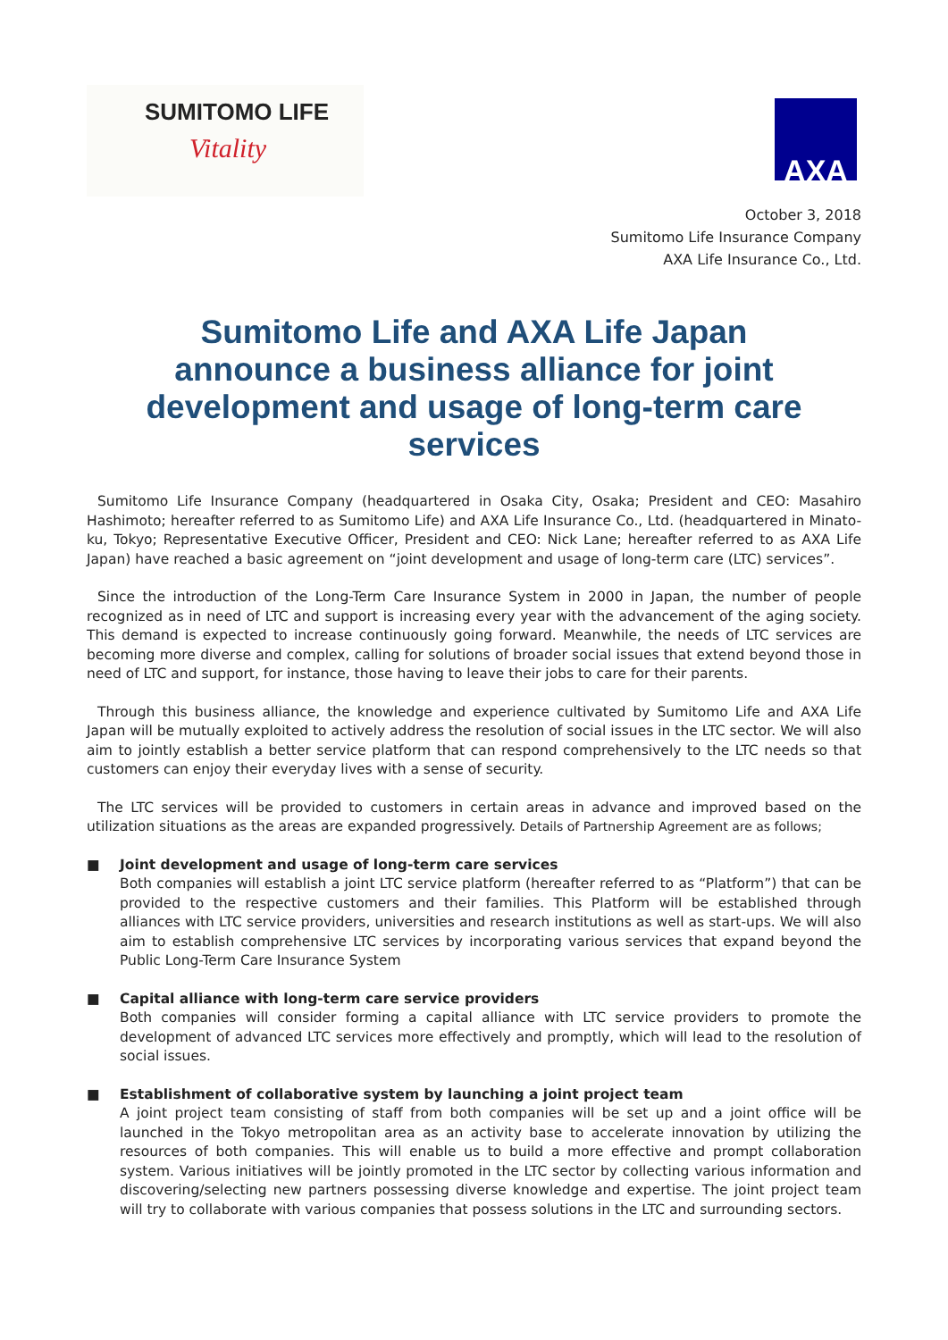SUMITOMO LIFE
Vitality
AXA
October 3, 2018
Sumitomo Life Insurance Company
AXA Life Insurance Co., Ltd.
Sumitomo Life and AXA Life Japan
announce a business alliance for joint development and usage of long-term care services
Sumitomo Life Insurance Company (headquartered in Osaka City, Osaka; President and CEO: Masahiro Hashimoto; hereafter referred to as Sumitomo Life) and AXA Life Insurance Co., Ltd. (headquartered in Minato-ku, Tokyo; Representative Executive Officer, President and CEO: Nick Lane; hereafter referred to as AXA Life Japan) have reached a basic agreement on “joint development and usage of long-term care (LTC) services”.
Since the introduction of the Long-Term Care Insurance System in 2000 in Japan, the number of people recognized as in need of LTC and support is increasing every year with the advancement of the aging society. This demand is expected to increase continuously going forward. Meanwhile, the needs of LTC services are becoming more diverse and complex, calling for solutions of broader social issues that extend beyond those in need of LTC and support, for instance, those having to leave their jobs to care for their parents.
Through this business alliance, the knowledge and experience cultivated by Sumitomo Life and AXA Life Japan will be mutually exploited to actively address the resolution of social issues in the LTC sector. We will also aim to jointly establish a better service platform that can respond comprehensively to the LTC needs so that customers can enjoy their everyday lives with a sense of security.
The LTC services will be provided to customers in certain areas in advance and improved based on the utilization situations as the areas are expanded progressively. Details of Partnership Agreement are as follows;
■ Joint development and usage of long-term care services
Both companies will establish a joint LTC service platform (hereafter referred to as “Platform”) that can be provided to the respective customers and their families. This Platform will be established through alliances with LTC service providers, universities and research institutions as well as start-ups. We will also aim to establish comprehensive LTC services by incorporating various services that expand beyond the Public Long-Term Care Insurance System
■ Capital alliance with long-term care service providers
Both companies will consider forming a capital alliance with LTC service providers to promote the development of advanced LTC services more effectively and promptly, which will lead to the resolution of social issues.
■ Establishment of collaborative system by launching a joint project team
A joint project team consisting of staff from both companies will be set up and a joint office will be launched in the Tokyo metropolitan area as an activity base to accelerate innovation by utilizing the resources of both companies. This will enable us to build a more effective and prompt collaboration system. Various initiatives will be jointly promoted in the LTC sector by collecting various information and discovering/selecting new partners possessing diverse knowledge and expertise. The joint project team will try to collaborate with various companies that possess solutions in the LTC and surrounding sectors.